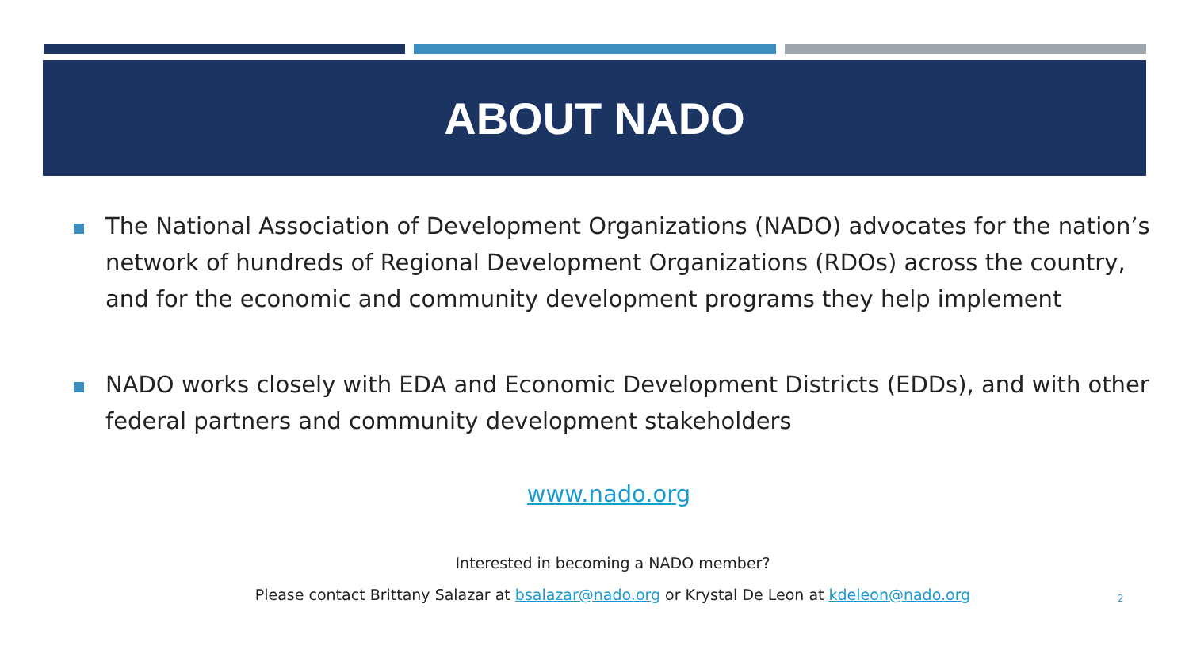ABOUT NADO
The National Association of Development Organizations (NADO) advocates for the nation’s network of hundreds of Regional Development Organizations (RDOs) across the country, and for the economic and community development programs they help implement
NADO works closely with EDA and Economic Development Districts (EDDs), and with other federal partners and community development stakeholders
www.nado.org
Interested in becoming a NADO member?
Please contact Brittany Salazar at bsalazar@nado.org or Krystal De Leon at kdeleon@nado.org
2